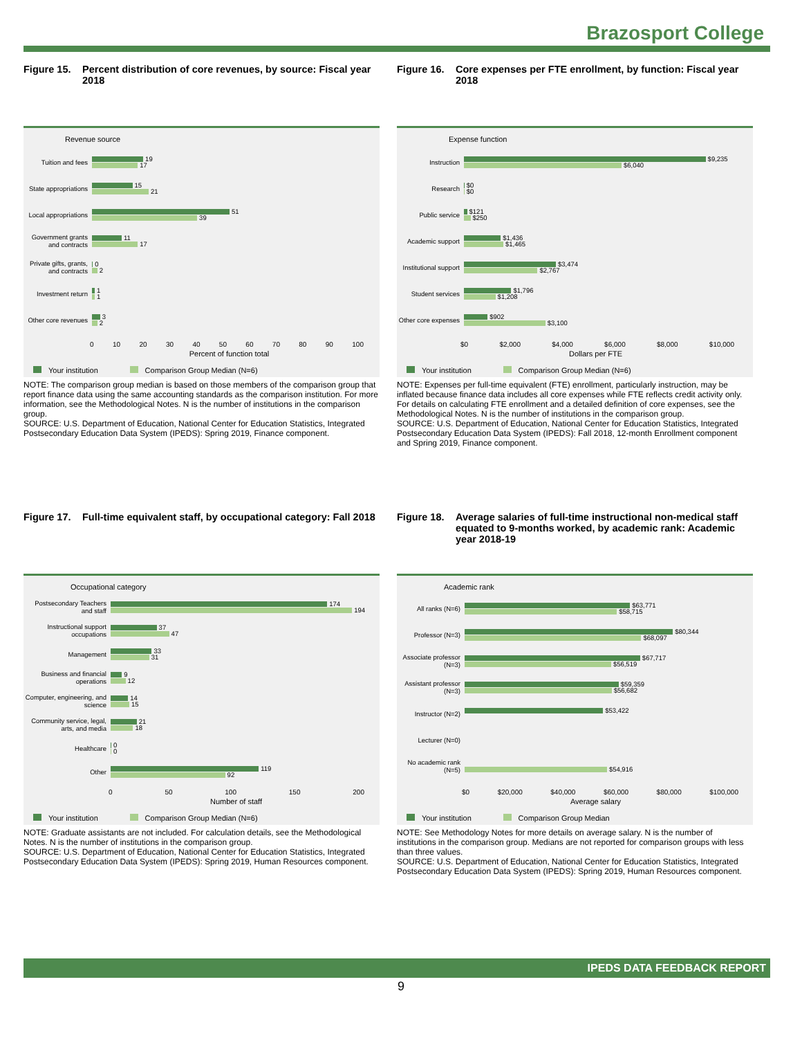Brazosport College
Figure 15.
Percent distribution of core revenues, by source: Fiscal year 2018
Revenue source
Tuition and fees
19
17
State appropriations
15
21
Local appropriations
51
39
Government grants and contracts
11
17
Private gifts, grants, and contracts
0
2
Investment return
1
1
Other core revenues
3
2
0 10 20 30 40 50 60 70 80 90 100
Percent of function total
Your institution Comparison Group Median (N=6)
NOTE: The comparison group median is based on those members of the comparison group that report finance data using the same accounting standards as the comparison institution. For more information, see the Methodological Notes. N is the number of institutions in the comparison group.
SOURCE: U.S. Department of Education, National Center for Education Statistics, Integrated Postsecondary Education Data System (IPEDS): Spring 2019, Finance component.
Figure 16.
Core expenses per FTE enrollment, by function: Fiscal year 2018
Expense function
Instruction
$9,235
$6,040
Research
$0
$0
Public service
$121
$250
Academic support
$1,436
$1,465
Institutional support
$3,474
$2,767
Student services
$1,796
$1,208
Other core expenses
$902
$3,100
$0 $2,000 $4,000 $6,000 $8,000 $10,000
Dollars per FTE
Your institution Comparison Group Median (N=6)
NOTE: Expenses per full-time equivalent (FTE) enrollment, particularly instruction, may be inflated because finance data includes all core expenses while FTE reflects credit activity only. For details on calculating FTE enrollment and a detailed definition of core expenses, see the Methodological Notes. N is the number of institutions in the comparison group.
SOURCE: U.S. Department of Education, National Center for Education Statistics, Integrated Postsecondary Education Data System (IPEDS): Fall 2018, 12-month Enrollment component and Spring 2019, Finance component.
Figure 17.
Full-time equivalent staff, by occupational category: Fall 2018
Occupational category
Postsecondary Teachers and staff
174
194
Instructional support occupations
37
47
Management
33
31
Business and financial operations
9
12
Computer, engineering, and science
14
15
Community service, legal, arts, and media
21
18
Healthcare
0
0
Other
119
92
0 50 100 150 200
Number of staff
Your institution Comparison Group Median (N=6)
NOTE: Graduate assistants are not included. For calculation details, see the Methodological Notes. N is the number of institutions in the comparison group.
SOURCE: U.S. Department of Education, National Center for Education Statistics, Integrated Postsecondary Education Data System (IPEDS): Spring 2019, Human Resources component.
Figure 18.
Average salaries of full-time instructional non-medical staff equated to 9-months worked, by academic rank: Academic year 2018-19
Academic rank
All ranks (N=6)
$63,771
$58,715
Professor (N=3)
$80,344
$68,097
Associate professor (N=3)
$67,717
$56,519
Assistant professor (N=3)
$59,359
$56,682
Instructor (N=2)
$53,422
Lecturer (N=0)
No academic rank (N=5)
$54,916
$0 $20,000 $40,000 $60,000 $80,000 $100,000
Average salary
Your institution Comparison Group Median
NOTE: See Methodology Notes for more details on average salary. N is the number of institutions in the comparison group. Medians are not reported for comparison groups with less than three values.
SOURCE: U.S. Department of Education, National Center for Education Statistics, Integrated Postsecondary Education Data System (IPEDS): Spring 2019, Human Resources component.
IPEDS DATA FEEDBACK REPORT
9